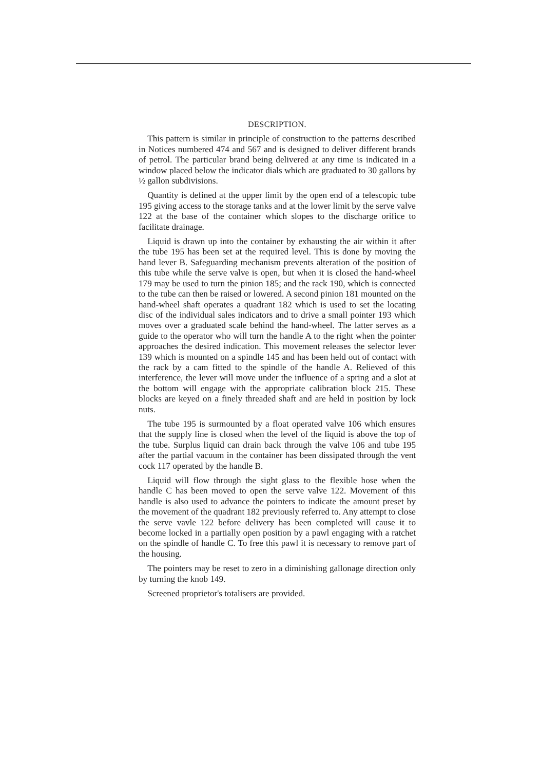DESCRIPTION.
This pattern is similar in principle of construction to the patterns described in Notices numbered 474 and 567 and is designed to deliver different brands of petrol. The particular brand being delivered at any time is indicated in a window placed below the indicator dials which are graduated to 30 gallons by ½ gallon subdivisions.
Quantity is defined at the upper limit by the open end of a telescopic tube 195 giving access to the storage tanks and at the lower limit by the serve valve 122 at the base of the container which slopes to the discharge orifice to facilitate drainage.
Liquid is drawn up into the container by exhausting the air within it after the tube 195 has been set at the required level. This is done by moving the hand lever B. Safeguarding mechanism prevents alteration of the position of this tube while the serve valve is open, but when it is closed the hand-wheel 179 may be used to turn the pinion 185; and the rack 190, which is connected to the tube can then be raised or lowered. A second pinion 181 mounted on the hand-wheel shaft operates a quadrant 182 which is used to set the locating disc of the individual sales indicators and to drive a small pointer 193 which moves over a graduated scale behind the hand-wheel. The latter serves as a guide to the operator who will turn the handle A to the right when the pointer approaches the desired indication. This movement releases the selector lever 139 which is mounted on a spindle 145 and has been held out of contact with the rack by a cam fitted to the spindle of the handle A. Relieved of this interference, the lever will move under the influence of a spring and a slot at the bottom will engage with the appropriate calibration block 215. These blocks are keyed on a finely threaded shaft and are held in position by lock nuts.
The tube 195 is surmounted by a float operated valve 106 which ensures that the supply line is closed when the level of the liquid is above the top of the tube. Surplus liquid can drain back through the valve 106 and tube 195 after the partial vacuum in the container has been dissipated through the vent cock 117 operated by the handle B.
Liquid will flow through the sight glass to the flexible hose when the handle C has been moved to open the serve valve 122. Movement of this handle is also used to advance the pointers to indicate the amount preset by the movement of the quadrant 182 previously referred to. Any attempt to close the serve vavle 122 before delivery has been completed will cause it to become locked in a partially open position by a pawl engaging with a ratchet on the spindle of handle C. To free this pawl it is necessary to remove part of the housing.
The pointers may be reset to zero in a diminishing gallonage direction only by turning the knob 149.
Screened proprietor's totalisers are provided.